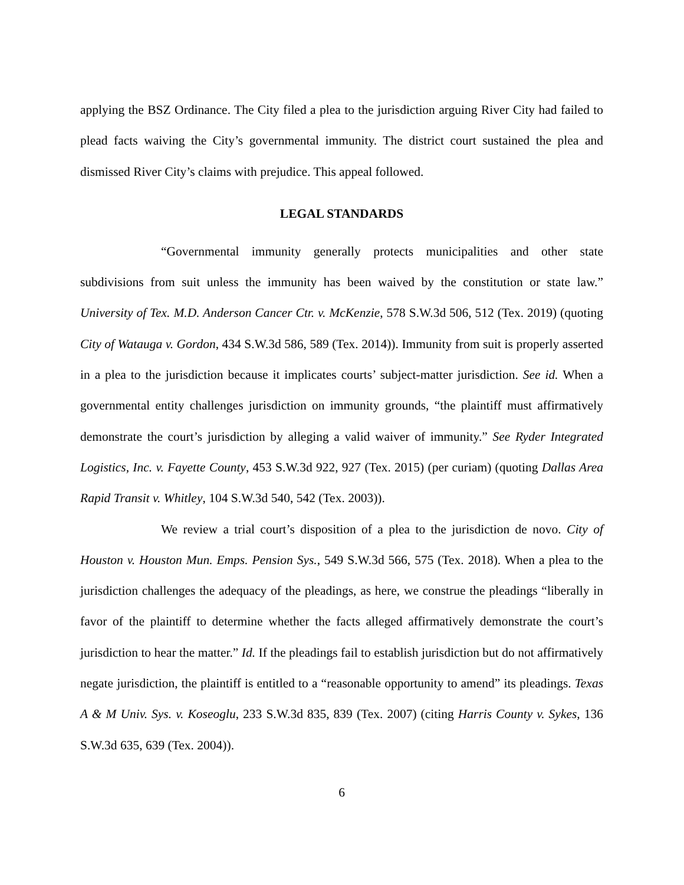applying the BSZ Ordinance. The City filed a plea to the jurisdiction arguing River City had failed to plead facts waiving the City’s governmental immunity. The district court sustained the plea and dismissed River City’s claims with prejudice. This appeal followed.
LEGAL STANDARDS
“Governmental immunity generally protects municipalities and other state subdivisions from suit unless the immunity has been waived by the constitution or state law.” University of Tex. M.D. Anderson Cancer Ctr. v. McKenzie, 578 S.W.3d 506, 512 (Tex. 2019) (quoting City of Watauga v. Gordon, 434 S.W.3d 586, 589 (Tex. 2014)). Immunity from suit is properly asserted in a plea to the jurisdiction because it implicates courts’ subject-matter jurisdiction. See id. When a governmental entity challenges jurisdiction on immunity grounds, “the plaintiff must affirmatively demonstrate the court’s jurisdiction by alleging a valid waiver of immunity.” See Ryder Integrated Logistics, Inc. v. Fayette County, 453 S.W.3d 922, 927 (Tex. 2015) (per curiam) (quoting Dallas Area Rapid Transit v. Whitley, 104 S.W.3d 540, 542 (Tex. 2003)).
We review a trial court’s disposition of a plea to the jurisdiction de novo. City of Houston v. Houston Mun. Emps. Pension Sys., 549 S.W.3d 566, 575 (Tex. 2018). When a plea to the jurisdiction challenges the adequacy of the pleadings, as here, we construe the pleadings “liberally in favor of the plaintiff to determine whether the facts alleged affirmatively demonstrate the court’s jurisdiction to hear the matter.” Id. If the pleadings fail to establish jurisdiction but do not affirmatively negate jurisdiction, the plaintiff is entitled to a “reasonable opportunity to amend” its pleadings. Texas A & M Univ. Sys. v. Koseoglu, 233 S.W.3d 835, 839 (Tex. 2007) (citing Harris County v. Sykes, 136 S.W.3d 635, 639 (Tex. 2004)).
6